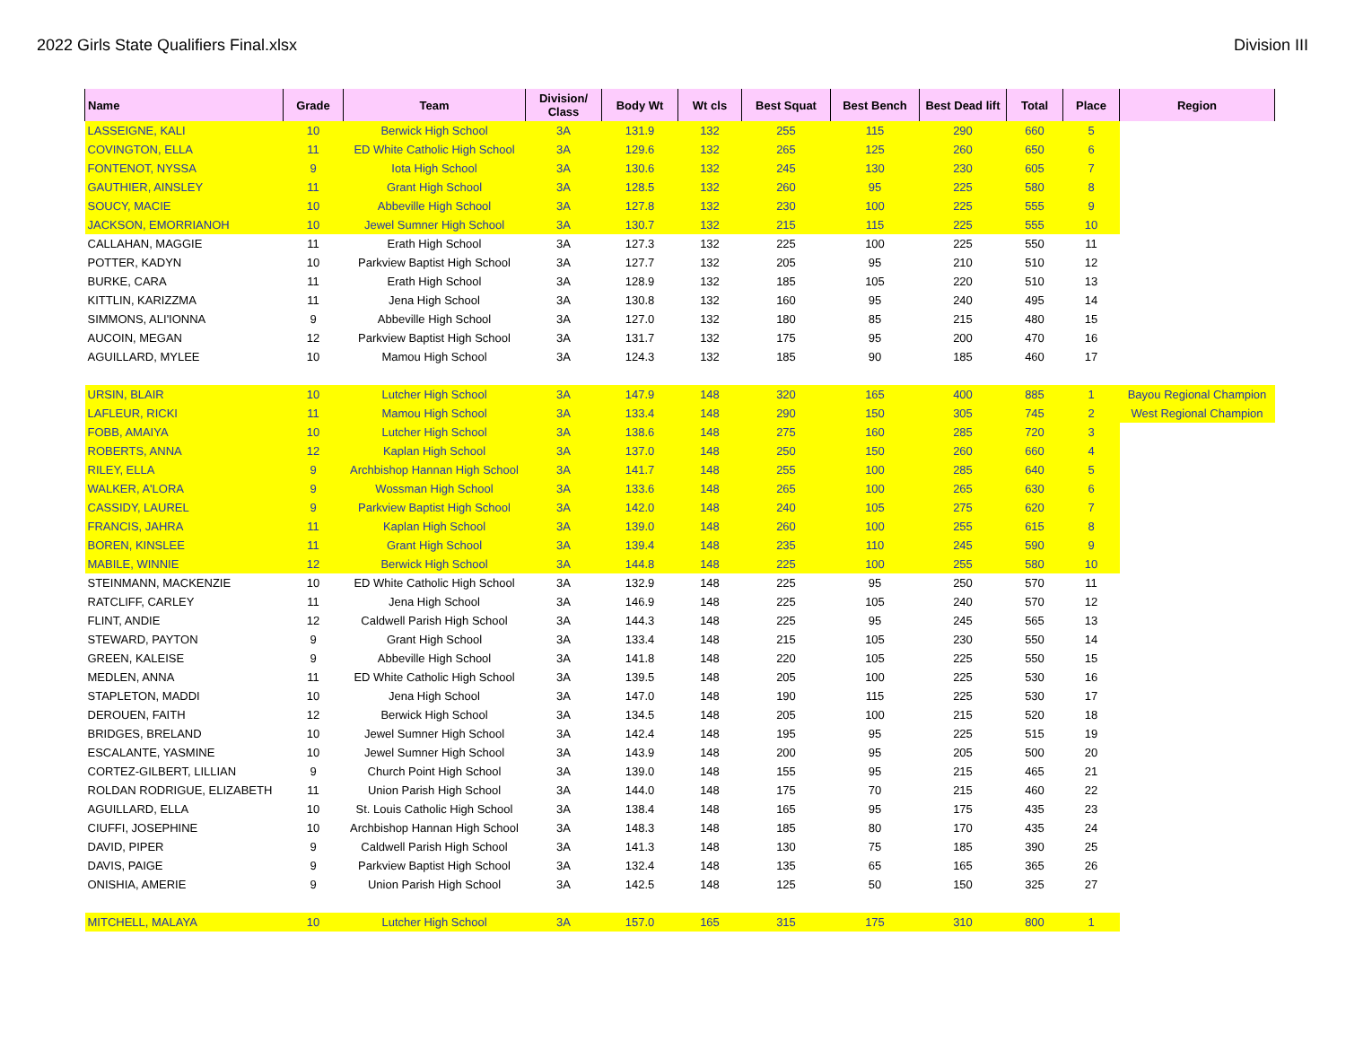2022 Girls State Qualifiers Final.xlsx Division III
| Name | Grade | Team | Division/ Class | Body Wt | Wt cls | Best Squat | Best Bench | Best Dead lift | Total | Place | Region |
| --- | --- | --- | --- | --- | --- | --- | --- | --- | --- | --- | --- |
| LASSEIGNE, KALI | 10 | Berwick High School | 3A | 131.9 | 132 | 255 | 115 | 290 | 660 | 5 | |
| COVINGTON, ELLA | 11 | ED White Catholic High School | 3A | 129.6 | 132 | 265 | 125 | 260 | 650 | 6 | |
| FONTENOT, NYSSA | 9 | Iota High School | 3A | 130.6 | 132 | 245 | 130 | 230 | 605 | 7 | |
| GAUTHIER, AINSLEY | 11 | Grant High School | 3A | 128.5 | 132 | 260 | 95 | 225 | 580 | 8 | |
| SOUCY, MACIE | 10 | Abbeville High School | 3A | 127.8 | 132 | 230 | 100 | 225 | 555 | 9 | |
| JACKSON, EMORRIANOH | 10 | Jewel Sumner High School | 3A | 130.7 | 132 | 215 | 115 | 225 | 555 | 10 | |
| CALLAHAN, MAGGIE | 11 | Erath High School | 3A | 127.3 | 132 | 225 | 100 | 225 | 550 | 11 | |
| POTTER, KADYN | 10 | Parkview Baptist High School | 3A | 127.7 | 132 | 205 | 95 | 210 | 510 | 12 | |
| BURKE, CARA | 11 | Erath High School | 3A | 128.9 | 132 | 185 | 105 | 220 | 510 | 13 | |
| KITTLIN, KARIZZMA | 11 | Jena High School | 3A | 130.8 | 132 | 160 | 95 | 240 | 495 | 14 | |
| SIMMONS, ALI'IONNA | 9 | Abbeville High School | 3A | 127.0 | 132 | 180 | 85 | 215 | 480 | 15 | |
| AUCOIN, MEGAN | 12 | Parkview Baptist High School | 3A | 131.7 | 132 | 175 | 95 | 200 | 470 | 16 | |
| AGUILLARD, MYLEE | 10 | Mamou High School | 3A | 124.3 | 132 | 185 | 90 | 185 | 460 | 17 | |
| URSIN, BLAIR | 10 | Lutcher High School | 3A | 147.9 | 148 | 320 | 165 | 400 | 885 | 1 | Bayou Regional Champion |
| LAFLEUR, RICKI | 11 | Mamou High School | 3A | 133.4 | 148 | 290 | 150 | 305 | 745 | 2 | West Regional Champion |
| FOBB, AMAIYA | 10 | Lutcher High School | 3A | 138.6 | 148 | 275 | 160 | 285 | 720 | 3 | |
| ROBERTS, ANNA | 12 | Kaplan High School | 3A | 137.0 | 148 | 250 | 150 | 260 | 660 | 4 | |
| RILEY, ELLA | 9 | Archbishop Hannan High School | 3A | 141.7 | 148 | 255 | 100 | 285 | 640 | 5 | |
| WALKER, A'LORA | 9 | Wossman High School | 3A | 133.6 | 148 | 265 | 100 | 265 | 630 | 6 | |
| CASSIDY, LAUREL | 9 | Parkview Baptist High School | 3A | 142.0 | 148 | 240 | 105 | 275 | 620 | 7 | |
| FRANCIS, JAHRA | 11 | Kaplan High School | 3A | 139.0 | 148 | 260 | 100 | 255 | 615 | 8 | |
| BOREN, KINSLEE | 11 | Grant High School | 3A | 139.4 | 148 | 235 | 110 | 245 | 590 | 9 | |
| MABILE, WINNIE | 12 | Berwick High School | 3A | 144.8 | 148 | 225 | 100 | 255 | 580 | 10 | |
| STEINMANN, MACKENZIE | 10 | ED White Catholic High School | 3A | 132.9 | 148 | 225 | 95 | 250 | 570 | 11 | |
| RATCLIFF, CARLEY | 11 | Jena High School | 3A | 146.9 | 148 | 225 | 105 | 240 | 570 | 12 | |
| FLINT, ANDIE | 12 | Caldwell Parish High School | 3A | 144.3 | 148 | 225 | 95 | 245 | 565 | 13 | |
| STEWARD, PAYTON | 9 | Grant High School | 3A | 133.4 | 148 | 215 | 105 | 230 | 550 | 14 | |
| GREEN, KALEISE | 9 | Abbeville High School | 3A | 141.8 | 148 | 220 | 105 | 225 | 550 | 15 | |
| MEDLEN, ANNA | 11 | ED White Catholic High School | 3A | 139.5 | 148 | 205 | 100 | 225 | 530 | 16 | |
| STAPLETON, MADDI | 10 | Jena High School | 3A | 147.0 | 148 | 190 | 115 | 225 | 530 | 17 | |
| DEROUEN, FAITH | 12 | Berwick High School | 3A | 134.5 | 148 | 205 | 100 | 215 | 520 | 18 | |
| BRIDGES, BRELAND | 10 | Jewel Sumner High School | 3A | 142.4 | 148 | 195 | 95 | 225 | 515 | 19 | |
| ESCALANTE, YASMINE | 10 | Jewel Sumner High School | 3A | 143.9 | 148 | 200 | 95 | 205 | 500 | 20 | |
| CORTEZ-GILBERT, LILLIAN | 9 | Church Point High School | 3A | 139.0 | 148 | 155 | 95 | 215 | 465 | 21 | |
| ROLDAN RODRIGUE, ELIZABETH | 11 | Union Parish High School | 3A | 144.0 | 148 | 175 | 70 | 215 | 460 | 22 | |
| AGUILLARD, ELLA | 10 | St. Louis Catholic High School | 3A | 138.4 | 148 | 165 | 95 | 175 | 435 | 23 | |
| CIUFFI, JOSEPHINE | 10 | Archbishop Hannan High School | 3A | 148.3 | 148 | 185 | 80 | 170 | 435 | 24 | |
| DAVID, PIPER | 9 | Caldwell Parish High School | 3A | 141.3 | 148 | 130 | 75 | 185 | 390 | 25 | |
| DAVIS, PAIGE | 9 | Parkview Baptist High School | 3A | 132.4 | 148 | 135 | 65 | 165 | 365 | 26 | |
| ONISHIA, AMERIE | 9 | Union Parish High School | 3A | 142.5 | 148 | 125 | 50 | 150 | 325 | 27 | |
| MITCHELL, MALAYA | 10 | Lutcher High School | 3A | 157.0 | 165 | 315 | 175 | 310 | 800 | 1 | |